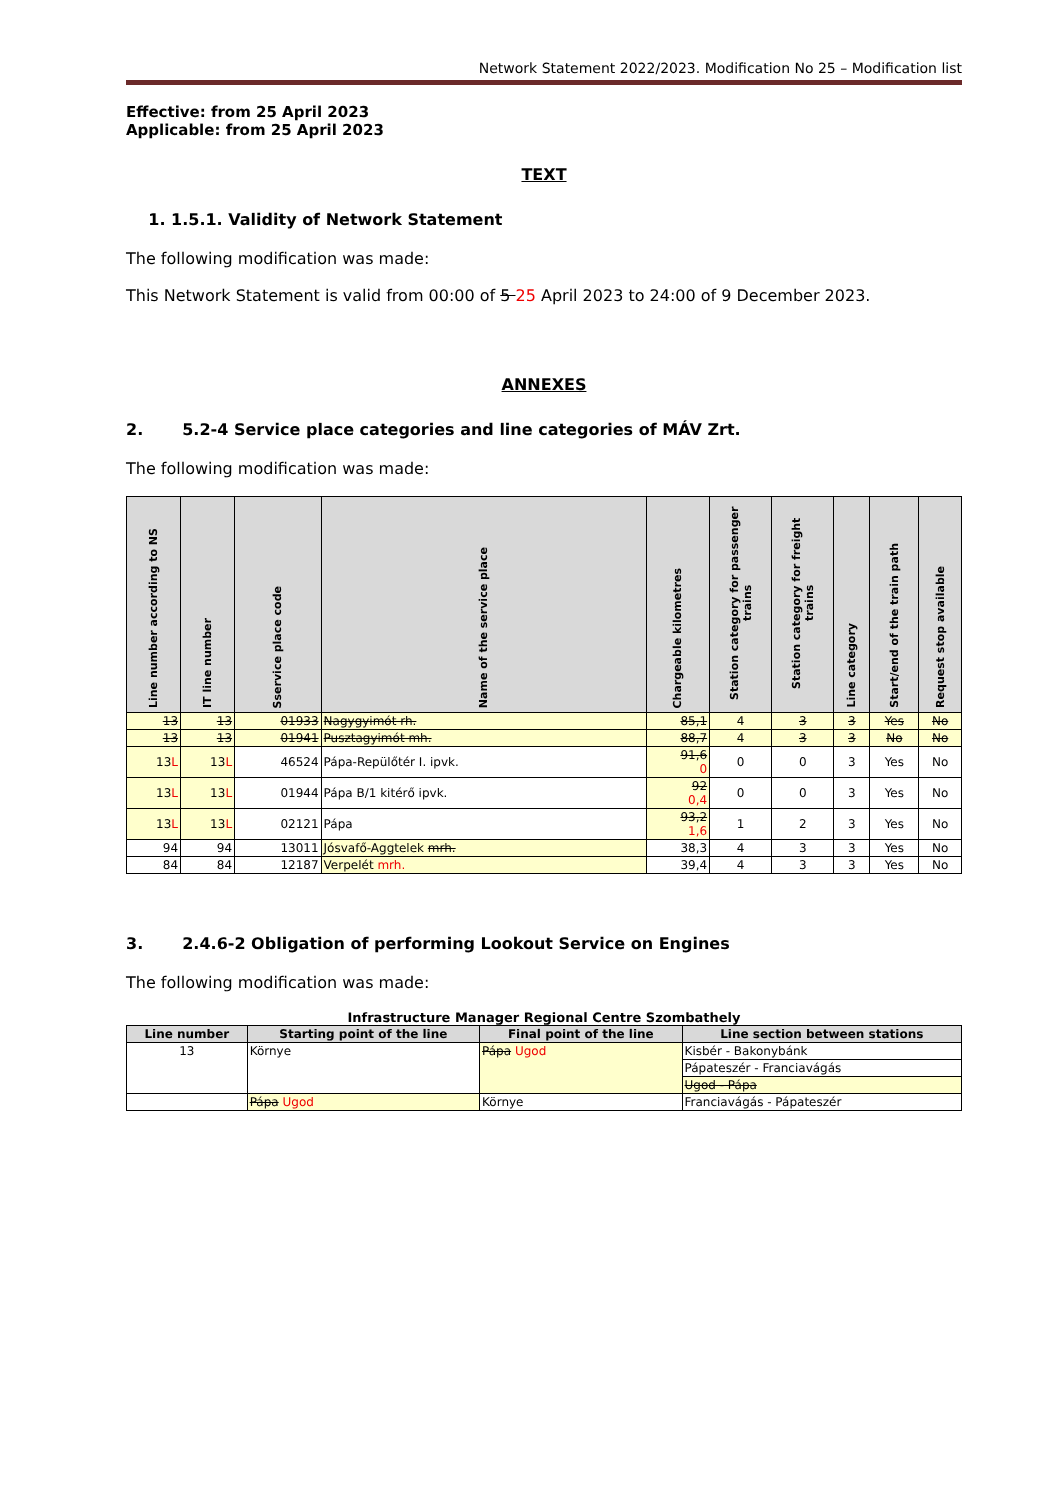Network Statement 2022/2023. Modification No 25 – Modification list
Effective: from 25 April 2023
Applicable: from 25 April 2023
TEXT
1. 1.5.1. Validity of Network Statement
The following modification was made:
This Network Statement is valid from 00:00 of 5 25 April 2023 to 24:00 of 9 December 2023.
ANNEXES
2. 5.2-4 Service place categories and line categories of MÁV Zrt.
The following modification was made:
| Line number according to NS | IT line number | Sservice place code | Name of the service place | Chargeable kilometres | Station category for passenger trains | Station category for freight trains | Line category | Start/end of the train path | Request stop available |
| --- | --- | --- | --- | --- | --- | --- | --- | --- | --- |
| 13 | 13 | 01933 | Nagygyimót rh. | 85,1 | 4 | 3 | 3 | Yes | No |
| 13 | 13 | 01941 | Pusztagyimót mh. | 88,7 | 4 | 3 | 3 | No | No |
| 13 L | 13 L | 46524 | Pápa-Repülőtér I. ipvk. | 91,6 0 | 0 | 0 | 3 | Yes | No |
| 13 L | 13 L | 01944 | Pápa B/1 kitérő ipvk. | 92 0,4 | 0 | 0 | 3 | Yes | No |
| 13 L | 13 L | 02121 | Pápa | 93,2 1,6 | 1 | 2 | 3 | Yes | No |
| 94 | 94 | 13011 | Jósvafő-Aggtelek mrh. | 38,3 | 4 | 3 | 3 | Yes | No |
| 84 | 84 | 12187 | Verpelét mrh. | 39,4 | 4 | 3 | 3 | Yes | No |
3. 2.4.6-2 Obligation of performing Lookout Service on Engines
The following modification was made:
Infrastructure Manager Regional Centre Szombathely
| Line number | Starting point of the line | Final point of the line | Line section between stations |
| --- | --- | --- | --- |
| 13 | Környe | Pápa Ugod | Kisbér - Bakonybánk |
| | | | Pápateszér - Franciavágás |
| | | | Ugod - Pápa |
| | Pápa Ugod | Környe | Franciavágás - Pápateszér |